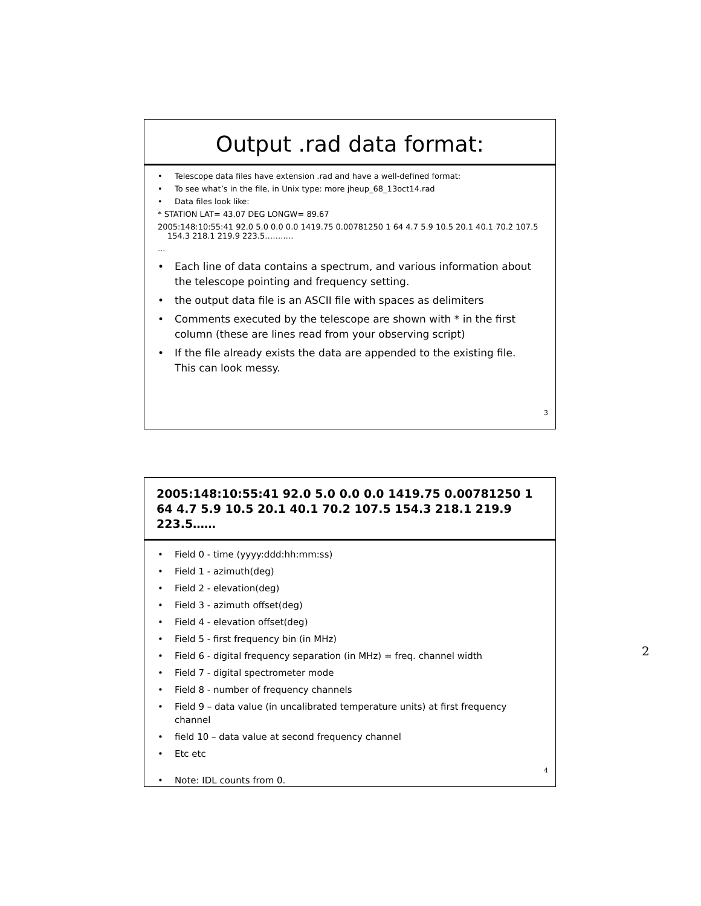Output .rad data format:
• Telescope data files have extension .rad and have a well-defined format:
• To see what’s in the file, in Unix type: more jheup_68_13oct14.rad
• Data files look like:
* STATION LAT= 43.07 DEG LONGW= 89.67
2005:148:10:55:41 92.0 5.0 0.0 0.0 1419.75 0.00781250 1 64 4.7 5.9 10.5 20.1 40.1 70.2 107.5 154.3 218.1 219.9 223.5……..…
...
• Each line of data contains a spectrum, and various information about the telescope pointing and frequency setting.
• the output data file is an ASCII file with spaces as delimiters
• Comments executed by the telescope are shown with * in the first column (these are lines read from your observing script)
• If the file already exists the data are appended to the existing file. This can look messy.
3
2005:148:10:55:41 92.0 5.0 0.0 0.0 1419.75 0.00781250 1 64 4.7 5.9 10.5 20.1 40.1 70.2 107.5 154.3 218.1 219.9 223.5……
• Field 0 - time (yyyy:ddd:hh:mm:ss)
• Field 1 - azimuth(deg)
• Field 2 - elevation(deg)
• Field 3 - azimuth offset(deg)
• Field 4 - elevation offset(deg)
• Field 5 - first frequency bin (in MHz)
• Field 6 - digital frequency separation (in MHz) = freq. channel width
• Field 7 - digital spectrometer mode
• Field 8 - number of frequency channels
• Field 9 – data value (in uncalibrated temperature units) at first frequency channel
• field 10 – data value at second frequency channel
• Etc etc
• Note: IDL counts from 0.
4
2